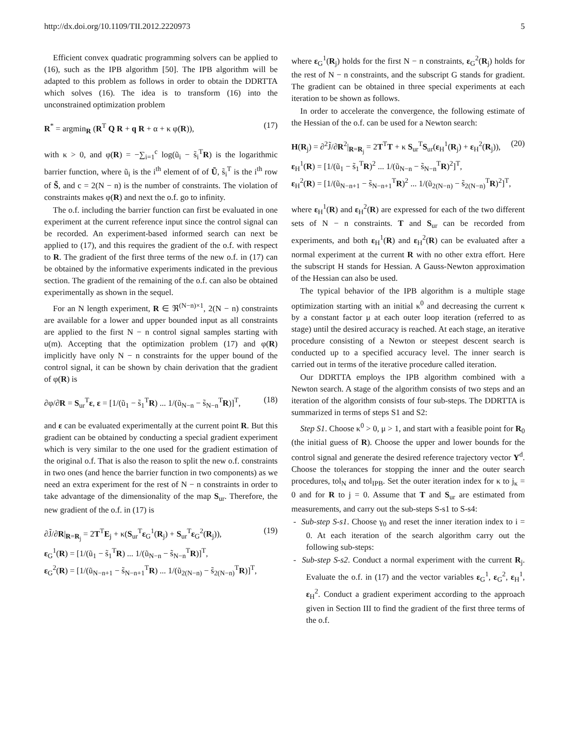http://dx.doi.org/10.1109/TII.2012.2220973 5
Efficient convex quadratic programming solvers can be applied to (16), such as the IPB algorithm [50]. The IPB algorithm will be adapted to this problem as follows in order to obtain the DDRTTA which solves (16). The idea is to transform (16) into the unconstrained optimization problem
R<sup>*</sup> = argmin<sub>R</sub> (R<sup>T</sup> Q R + q R + α + κ φ(R)), (17)
with κ > 0, and φ(R) = −∑<sub>i=1</sub><sup>c</sup> log(ũ<sub>i</sub> − s̃<sub>i</sub><sup>T</sup>R) is the logarithmic barrier function, where ũ<sub>i</sub> is the i<sup>th</sup> element of of Ũ, s̃<sub>i</sub><sup>T</sup> is the i<sup>th</sup> row of S̃, and c = 2(N − n) is the number of constraints. The violation of constraints makes φ(R) and next the o.f. go to infinity.
The o.f. including the barrier function can first be evaluated in one experiment at the current reference input since the control signal can be recorded. An experiment-based informed search can next be applied to (17), and this requires the gradient of the o.f. with respect to R. The gradient of the first three terms of the new o.f. in (17) can be obtained by the informative experiments indicated in the previous section. The gradient of the remaining of the o.f. can also be obtained experimentally as shown in the sequel.
For an N length experiment, R ∈ ℜ<sup>(N−n)×1</sup>, 2(N − n) constraints are available for a lower and upper bounded input as all constraints are applied to the first N − n control signal samples starting with u(m). Accepting that the optimization problem (17) and φ(R) implicitly have only N − n constraints for the upper bound of the control signal, it can be shown by chain derivation that the gradient of φ(R) is
∂φ/∂R = S<sub>ur</sub><sup>T</sup>ε, ε = [1/(ũ<sub>1</sub> − s̃<sub>1</sub><sup>T</sup>R) ... 1/(ũ<sub>N−n</sub> − s̃<sub>N−n</sub><sup>T</sup>R)]<sup>T</sup>, (18)
and ε can be evaluated experimentally at the current point R. But this gradient can be obtained by conducting a special gradient experiment which is very similar to the one used for the gradient estimation of the original o.f. That is also the reason to split the new o.f. constraints in two ones (and hence the barrier function in two components) as we need an extra experiment for the rest of N − n constraints in order to take advantage of the dimensionality of the map S<sub>ur</sub>. Therefore, the new gradient of the o.f. in (17) is
∂J̃/∂R|<sub>R=R<sub>j</sub></sub> = 2T<sup>T</sup>E<sub>j</sub> + κ(S<sub>ur</sub><sup>T</sup>ε<sub>G</sub><sup>1</sup>(R<sub>j</sub>) + S<sub>ur</sub><sup>T</sup>ε<sub>G</sub><sup>2</sup>(R<sub>j</sub>)),
ε<sub>G</sub><sup>1</sup>(R) = [1/(ũ<sub>1</sub> − s̃<sub>1</sub><sup>T</sup>R) ... 1/(ũ<sub>N−n</sub> − s̃<sub>N−n</sub><sup>T</sup>R)]<sup>T</sup>,
ε<sub>G</sub><sup>2</sup>(R) = [1/(ũ<sub>N−n+1</sub> − s̃<sub>N−n+1</sub><sup>T</sup>R) ... 1/(ũ<sub>2(N−n)</sub> − s̃<sub>2(N−n)</sub><sup>T</sup>R)]<sup>T</sup>, (19)
where ε<sub>G</sub><sup>1</sup>(R<sub>j</sub>) holds for the first N − n constraints, ε<sub>G</sub><sup>2</sup>(R<sub>j</sub>) holds for the rest of N − n constraints, and the subscript G stands for gradient. The gradient can be obtained in three special experiments at each iteration to be shown as follows.
In order to accelerate the convergence, the following estimate of the Hessian of the o.f. can be used for a Newton search:
H(R<sub>j</sub>) = ∂<sup>2</sup>J̃/∂R<sup>2</sup>|<sub>R=R<sub>j</sub></sub> = 2T<sup>T</sup>T + κ S<sub>ur</sub><sup>T</sup>S<sub>ur</sub>(ε<sub>H</sub><sup>1</sup>(R<sub>j</sub>) + ε<sub>H</sub><sup>2</sup>(R<sub>j</sub>)),
ε<sub>H</sub><sup>1</sup>(R) = [1/(ũ<sub>1</sub> − s̃<sub>1</sub><sup>T</sup>R)<sup>2</sup> ... 1/(ũ<sub>N−n</sub> − s̃<sub>N−n</sub><sup>T</sup>R)<sup>2</sup>]<sup>T</sup>,
ε<sub>H</sub><sup>2</sup>(R) = [1/(ũ<sub>N−n+1</sub> − s̃<sub>N−n+1</sub><sup>T</sup>R)<sup>2</sup> ... 1/(ũ<sub>2(N−n)</sub> − s̃<sub>2(N−n)</sub><sup>T</sup>R)<sup>2</sup>]<sup>T</sup>, (20)
where ε<sub>H</sub><sup>1</sup>(R) and ε<sub>H</sub><sup>2</sup>(R) are expressed for each of the two different sets of N − n constraints. T and S<sub>ur</sub> can be recorded from experiments, and both ε<sub>H</sub><sup>1</sup>(R) and ε<sub>H</sub><sup>2</sup>(R) can be evaluated after a normal experiment at the current R with no other extra effort. Here the subscript H stands for Hessian. A Gauss-Newton approximation of the Hessian can also be used.
The typical behavior of the IPB algorithm is a multiple stage optimization starting with an initial κ<sup>0</sup> and decreasing the current κ by a constant factor μ at each outer loop iteration (referred to as stage) until the desired accuracy is reached. At each stage, an iterative procedure consisting of a Newton or steepest descent search is conducted up to a specified accuracy level. The inner search is carried out in terms of the iterative procedure called iteration.
Our DDRTTA employs the IPB algorithm combined with a Newton search. A stage of the algorithm consists of two steps and an iteration of the algorithm consists of four sub-steps. The DDRTTA is summarized in terms of steps S1 and S2:
Step S1. Choose κ<sup>0</sup> > 0, μ > 1, and start with a feasible point for R<sub>0</sub> (the initial guess of R). Choose the upper and lower bounds for the control signal and generate the desired reference trajectory vector Y<sup>d</sup>. Choose the tolerances for stopping the inner and the outer search procedures, tol<sub>N</sub> and tol<sub>IPB</sub>. Set the outer iteration index for κ to j<sub>κ</sub> = 0 and for R to j = 0. Assume that T and S<sub>ur</sub> are estimated from measurements, and carry out the sub-steps S-s1 to S-s4:
- Sub-step S-s1. Choose γ<sub>0</sub> and reset the inner iteration index to i = 0. At each iteration of the search algorithm carry out the following sub-steps:
- Sub-step S-s2. Conduct a normal experiment with the current R<sub>j</sub>. Evaluate the o.f. in (17) and the vector variables ε<sub>G</sub><sup>1</sup>, ε<sub>G</sub><sup>2</sup>, ε<sub>H</sub><sup>1</sup>, ε<sub>H</sub><sup>2</sup>. Conduct a gradient experiment according to the approach given in Section III to find the gradient of the first three terms of the o.f.